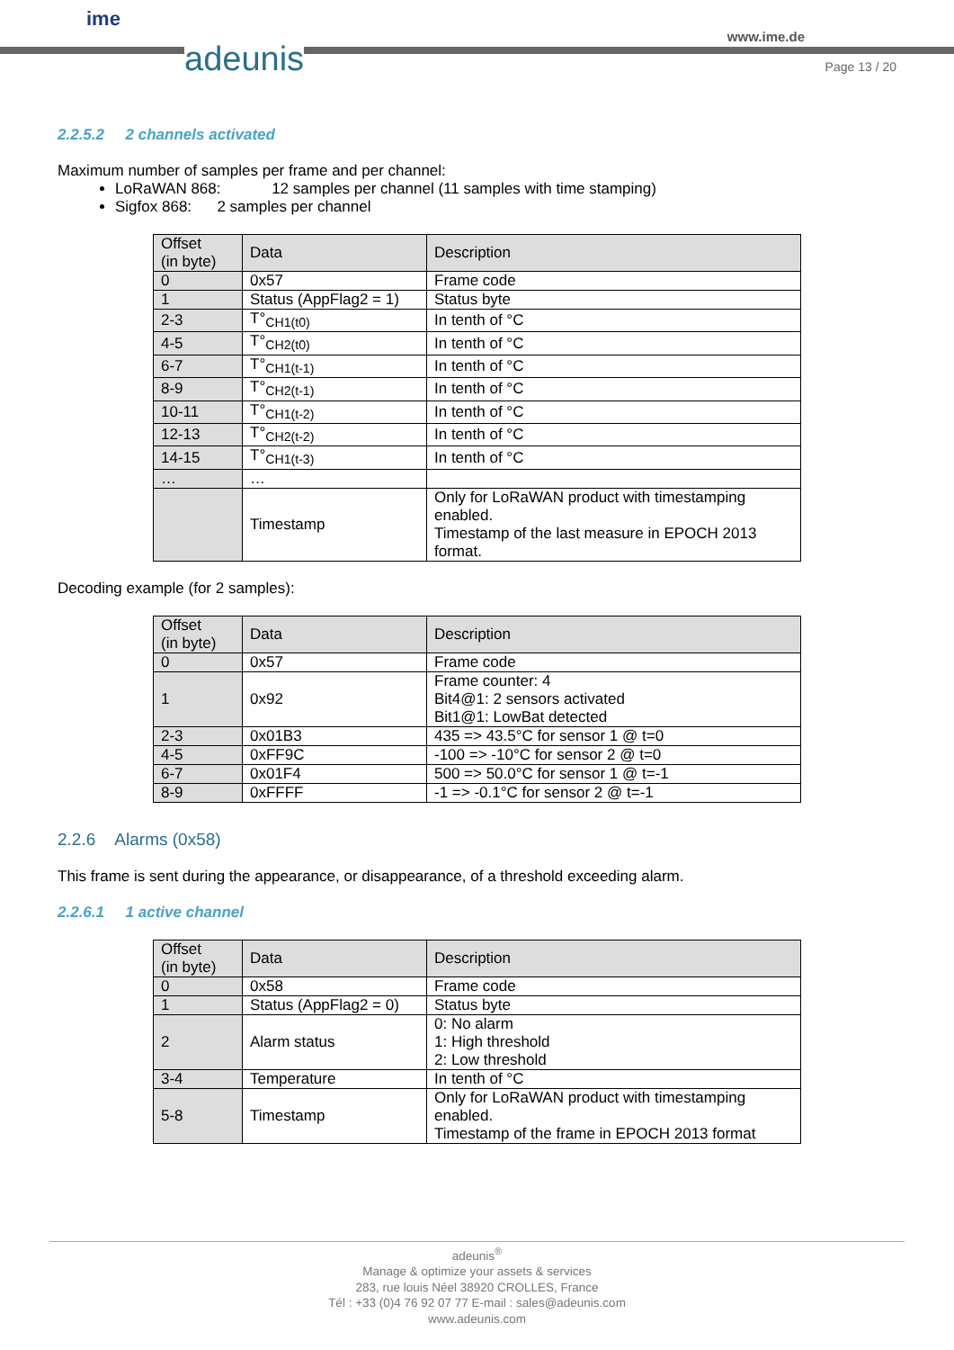ime
adeunis
www.ime.de
Page 13 / 20
2.2.5.2 2 channels activated
Maximum number of samples per frame and per channel:
LoRaWAN 868: 12 samples per channel (11 samples with time stamping)
Sigfox 868: 2 samples per channel
| Offset (in byte) | Data | Description |
| --- | --- | --- |
| 0 | 0x57 | Frame code |
| 1 | Status (AppFlag2 = 1) | Status byte |
| 2-3 | T°<sub>CH1(t0)</sub> | In tenth of °C |
| 4-5 | T°<sub>CH2(t0)</sub> | In tenth of °C |
| 6-7 | T°<sub>CH1(t-1)</sub> | In tenth of °C |
| 8-9 | T°<sub>CH2(t-1)</sub> | In tenth of °C |
| 10-11 | T°<sub>CH1(t-2)</sub> | In tenth of °C |
| 12-13 | T°<sub>CH2(t-2)</sub> | In tenth of °C |
| 14-15 | T°<sub>CH1(t-3)</sub> | In tenth of °C |
| … | … | |
| | Timestamp | Only for LoRaWAN product with timestamping enabled. Timestamp of the last measure in EPOCH 2013 format. |
Decoding example (for 2 samples):
| Offset (in byte) | Data | Description |
| --- | --- | --- |
| 0 | 0x57 | Frame code |
| 1 | 0x92 | Frame counter: 4 Bit4@1: 2 sensors activated Bit1@1: LowBat detected |
| 2-3 | 0x01B3 | 435 => 43.5°C for sensor 1 @ t=0 |
| 4-5 | 0xFF9C | -100 => -10°C for sensor 2 @ t=0 |
| 6-7 | 0x01F4 | 500 => 50.0°C for sensor 1 @ t=-1 |
| 8-9 | 0xFFFF | -1 => -0.1°C for sensor 2 @ t=-1 |
2.2.6 Alarms (0x58)
This frame is sent during the appearance, or disappearance, of a threshold exceeding alarm.
2.2.6.1 1 active channel
| Offset (in byte) | Data | Description |
| --- | --- | --- |
| 0 | 0x58 | Frame code |
| 1 | Status (AppFlag2 = 0) | Status byte |
| 2 | Alarm status | 0: No alarm 1: High threshold 2: Low threshold |
| 3-4 | Temperature | In tenth of °C |
| 5-8 | Timestamp | Only for LoRaWAN product with timestamping enabled. Timestamp of the frame in EPOCH 2013 format |
adeunis<sup>®</sup>
Manage & optimize your assets & services
283, rue louis Néel 38920 CROLLES, France
Tél : +33 (0)4 76 92 07 77 E-mail : sales@adeunis.com
www.adeunis.com